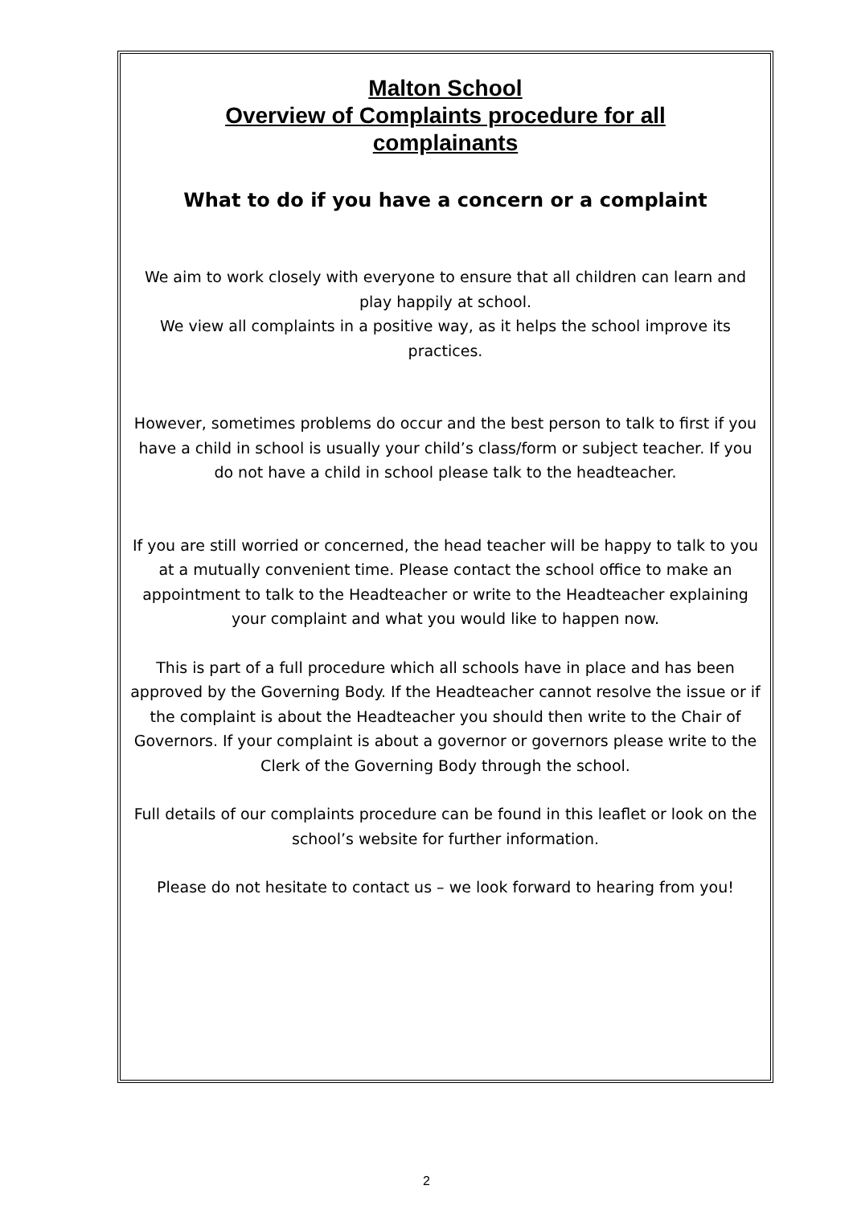Malton School
Overview of Complaints procedure for all
complainants
What to do if you have a concern or a complaint
We aim to work closely with everyone to ensure that all children can learn and play happily at school.
We view all complaints in a positive way, as it helps the school improve its practices.
However, sometimes problems do occur and the best person to talk to first if you have a child in school is usually your child’s class/form or subject teacher. If you do not have a child in school please talk to the headteacher.
If you are still worried or concerned, the head teacher will be happy to talk to you at a mutually convenient time. Please contact the school office to make an appointment to talk to the Headteacher or write to the Headteacher explaining your complaint and what you would like to happen now.
This is part of a full procedure which all schools have in place and has been approved by the Governing Body. If the Headteacher cannot resolve the issue or if the complaint is about the Headteacher you should then write to the Chair of Governors. If your complaint is about a governor or governors please write to the Clerk of the Governing Body through the school.
Full details of our complaints procedure can be found in this leaflet or look on the school’s website for further information.
Please do not hesitate to contact us – we look forward to hearing from you!
2